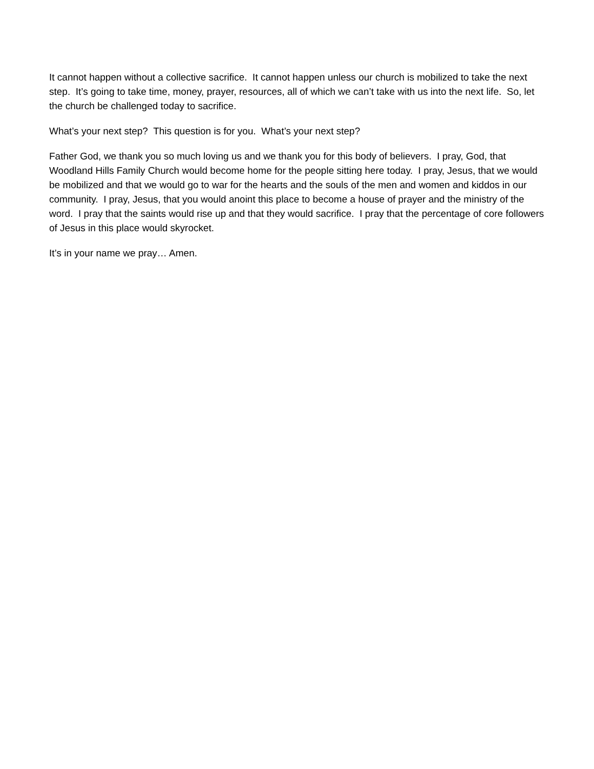It cannot happen without a collective sacrifice. It cannot happen unless our church is mobilized to take the next step. It’s going to take time, money, prayer, resources, all of which we can’t take with us into the next life. So, let the church be challenged today to sacrifice.
What’s your next step? This question is for you. What’s your next step?
Father God, we thank you so much loving us and we thank you for this body of believers. I pray, God, that Woodland Hills Family Church would become home for the people sitting here today. I pray, Jesus, that we would be mobilized and that we would go to war for the hearts and the souls of the men and women and kiddos in our community. I pray, Jesus, that you would anoint this place to become a house of prayer and the ministry of the word. I pray that the saints would rise up and that they would sacrifice. I pray that the percentage of core followers of Jesus in this place would skyrocket.
It’s in your name we pray… Amen.